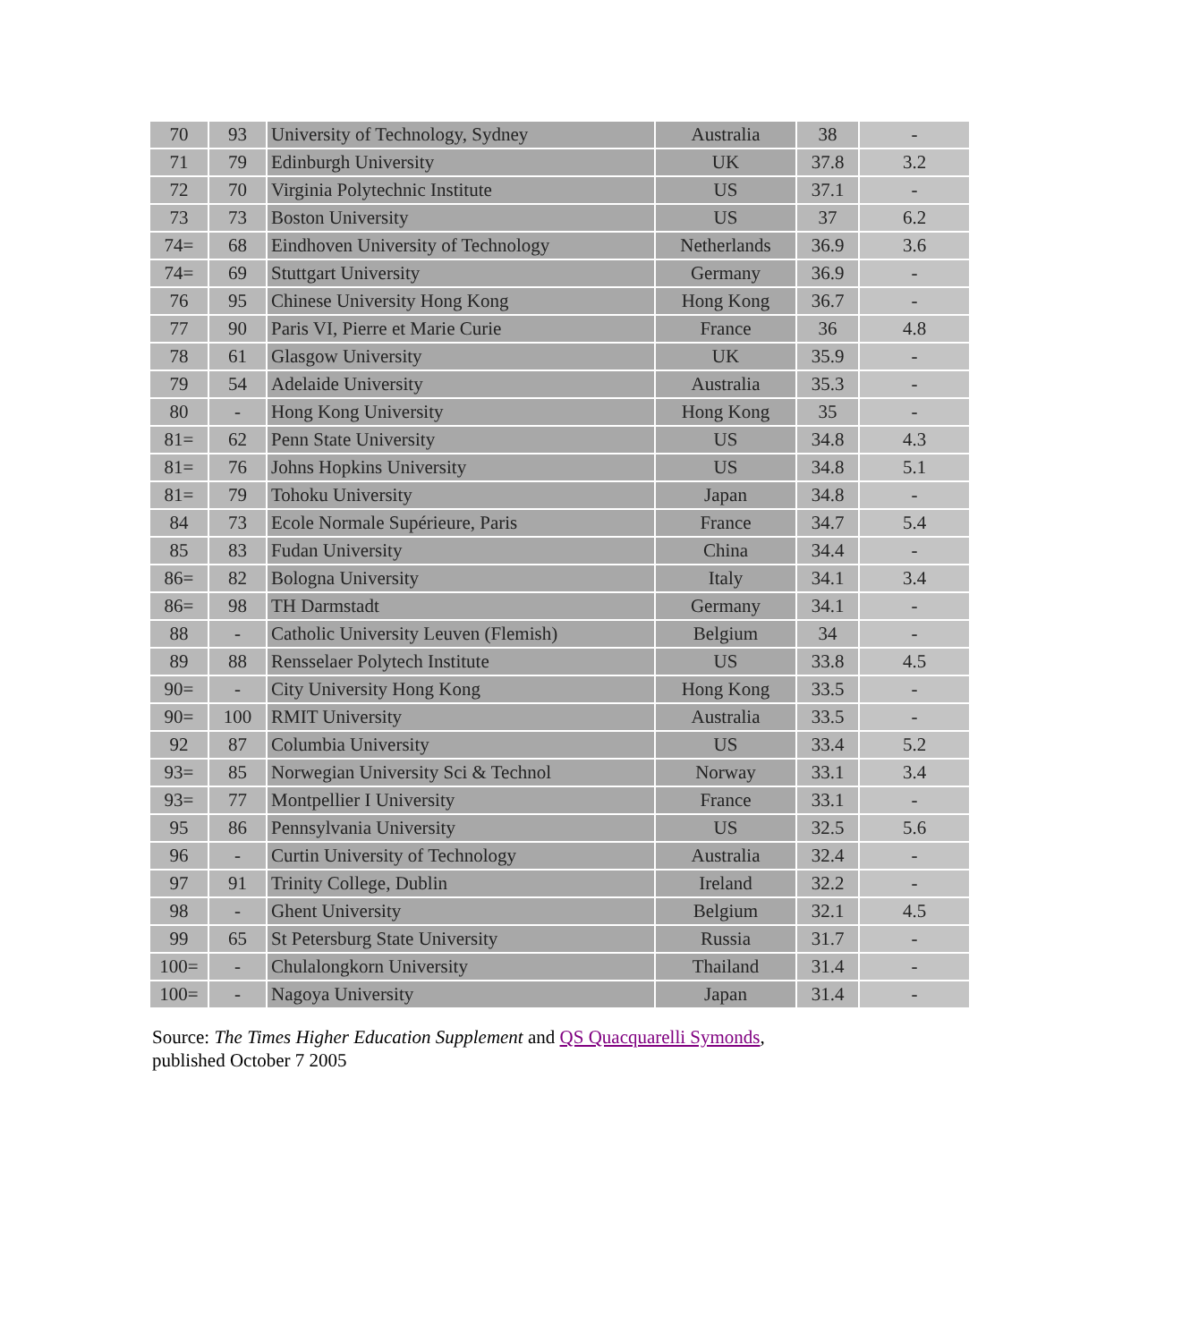| 70 | 93 | University of Technology, Sydney | Australia | 38 | - |
| 71 | 79 | Edinburgh University | UK | 37.8 | 3.2 |
| 72 | 70 | Virginia Polytechnic Institute | US | 37.1 | - |
| 73 | 73 | Boston University | US | 37 | 6.2 |
| 74= | 68 | Eindhoven University of Technology | Netherlands | 36.9 | 3.6 |
| 74= | 69 | Stuttgart University | Germany | 36.9 | - |
| 76 | 95 | Chinese University Hong Kong | Hong Kong | 36.7 | - |
| 77 | 90 | Paris VI, Pierre et Marie Curie | France | 36 | 4.8 |
| 78 | 61 | Glasgow University | UK | 35.9 | - |
| 79 | 54 | Adelaide University | Australia | 35.3 | - |
| 80 | - | Hong Kong University | Hong Kong | 35 | - |
| 81= | 62 | Penn State University | US | 34.8 | 4.3 |
| 81= | 76 | Johns Hopkins University | US | 34.8 | 5.1 |
| 81= | 79 | Tohoku University | Japan | 34.8 | - |
| 84 | 73 | Ecole Normale Supérieure, Paris | France | 34.7 | 5.4 |
| 85 | 83 | Fudan University | China | 34.4 | - |
| 86= | 82 | Bologna University | Italy | 34.1 | 3.4 |
| 86= | 98 | TH Darmstadt | Germany | 34.1 | - |
| 88 | - | Catholic University Leuven (Flemish) | Belgium | 34 | - |
| 89 | 88 | Rensselaer Polytech Institute | US | 33.8 | 4.5 |
| 90= | - | City University Hong Kong | Hong Kong | 33.5 | - |
| 90= | 100 | RMIT University | Australia | 33.5 | - |
| 92 | 87 | Columbia University | US | 33.4 | 5.2 |
| 93= | 85 | Norwegian University Sci & Technol | Norway | 33.1 | 3.4 |
| 93= | 77 | Montpellier I University | France | 33.1 | - |
| 95 | 86 | Pennsylvania University | US | 32.5 | 5.6 |
| 96 | - | Curtin University of Technology | Australia | 32.4 | - |
| 97 | 91 | Trinity College, Dublin | Ireland | 32.2 | - |
| 98 | - | Ghent University | Belgium | 32.1 | 4.5 |
| 99 | 65 | St Petersburg State University | Russia | 31.7 | - |
| 100= | - | Chulalongkorn University | Thailand | 31.4 | - |
| 100= | - | Nagoya University | Japan | 31.4 | - |
Source: The Times Higher Education Supplement and QS Quacquarelli Symonds,
published October 7 2005